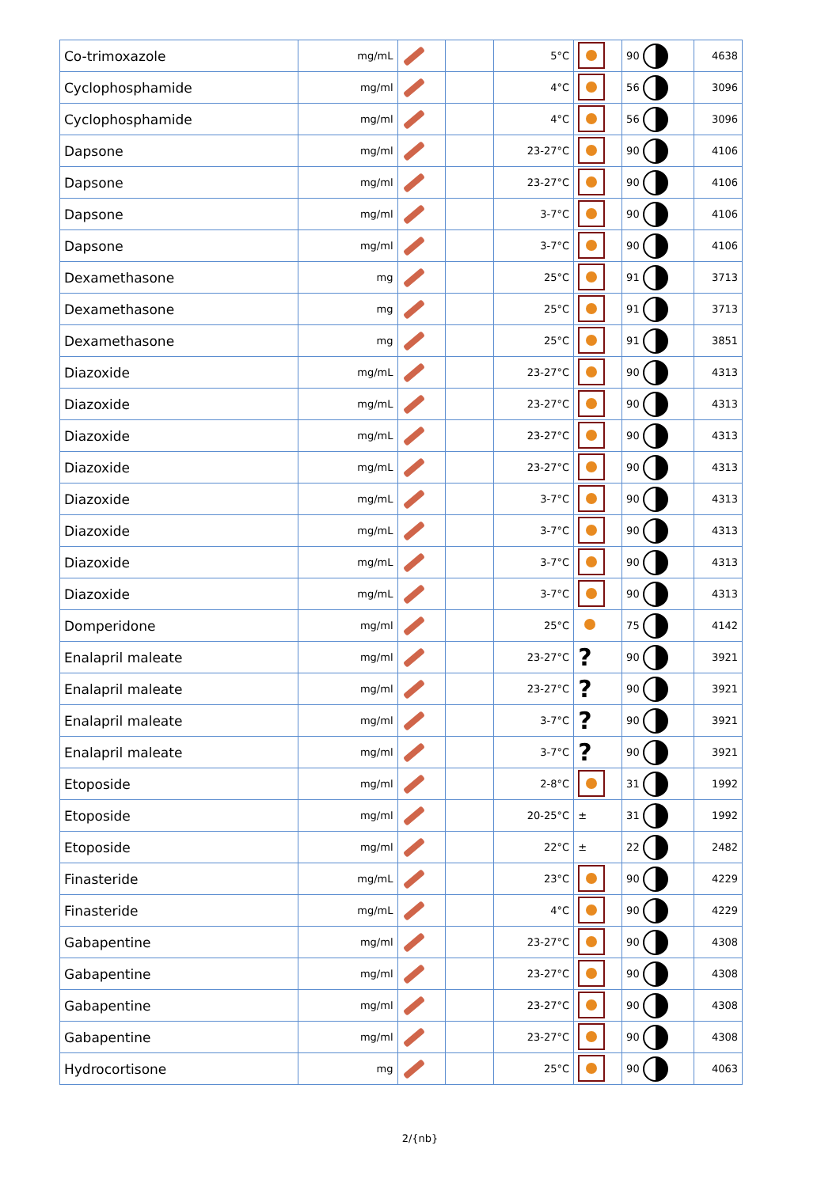| Co-trimoxazole | mg/mL | | | 5°C | | 90 | 4638 |
| Cyclophosphamide | mg/ml | | | 4°C | | 56 | 3096 |
| Cyclophosphamide | mg/ml | | | 4°C | | 56 | 3096 |
| Dapsone | mg/ml | | | 23-27°C | | 90 | 4106 |
| Dapsone | mg/ml | | | 23-27°C | | 90 | 4106 |
| Dapsone | mg/ml | | | 3-7°C | | 90 | 4106 |
| Dapsone | mg/ml | | | 3-7°C | | 90 | 4106 |
| Dexamethasone | mg | | | 25°C | | 91 | 3713 |
| Dexamethasone | mg | | | 25°C | | 91 | 3713 |
| Dexamethasone | mg | | | 25°C | | 91 | 3851 |
| Diazoxide | mg/mL | | | 23-27°C | | 90 | 4313 |
| Diazoxide | mg/mL | | | 23-27°C | | 90 | 4313 |
| Diazoxide | mg/mL | | | 23-27°C | | 90 | 4313 |
| Diazoxide | mg/mL | | | 23-27°C | | 90 | 4313 |
| Diazoxide | mg/mL | | | 3-7°C | | 90 | 4313 |
| Diazoxide | mg/mL | | | 3-7°C | | 90 | 4313 |
| Diazoxide | mg/mL | | | 3-7°C | | 90 | 4313 |
| Diazoxide | mg/mL | | | 3-7°C | | 90 | 4313 |
| Domperidone | mg/ml | | | 25°C | | 75 | 4142 |
| Enalapril maleate | mg/ml | | | 23-27°C | ? | 90 | 3921 |
| Enalapril maleate | mg/ml | | | 23-27°C | ? | 90 | 3921 |
| Enalapril maleate | mg/ml | | | 3-7°C | ? | 90 | 3921 |
| Enalapril maleate | mg/ml | | | 3-7°C | ? | 90 | 3921 |
| Etoposide | mg/ml | | | 2-8°C | | 31 | 1992 |
| Etoposide | mg/ml | | | 20-25°C | ± | 31 | 1992 |
| Etoposide | mg/ml | | | 22°C | ± | 22 | 2482 |
| Finasteride | mg/mL | | | 23°C | | 90 | 4229 |
| Finasteride | mg/mL | | | 4°C | | 90 | 4229 |
| Gabapentine | mg/ml | | | 23-27°C | | 90 | 4308 |
| Gabapentine | mg/ml | | | 23-27°C | | 90 | 4308 |
| Gabapentine | mg/ml | | | 23-27°C | | 90 | 4308 |
| Gabapentine | mg/ml | | | 23-27°C | | 90 | 4308 |
| Hydrocortisone | mg | | | 25°C | | 90 | 4063 |
2/{nb}